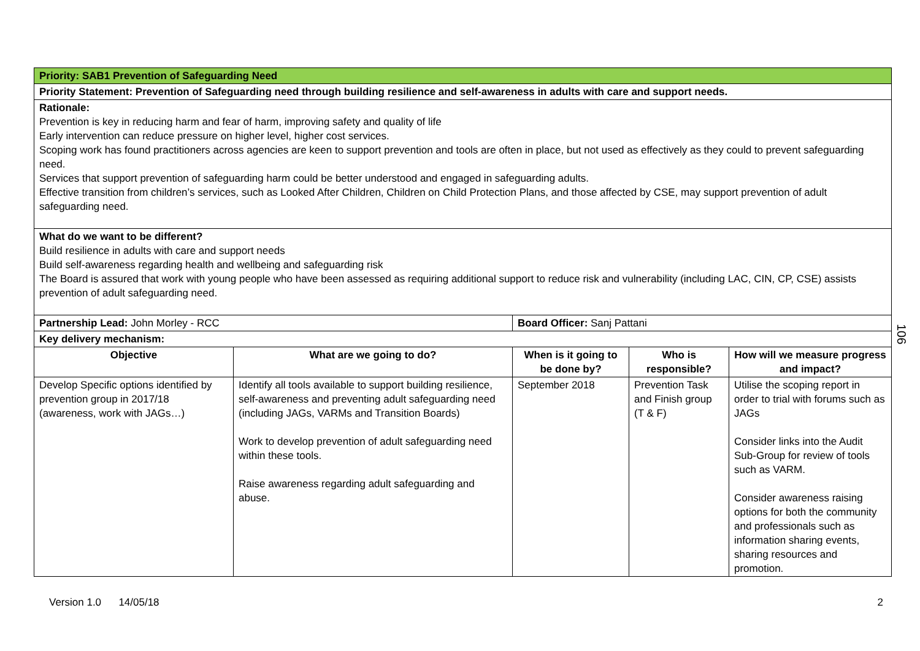| Priority: SAB1 Prevention of Safeguarding Need | | | | |
| Priority Statement: Prevention of Safeguarding need through building resilience and self-awareness in adults with care and support needs. | | | | |
| Rationale: Prevention is key in reducing harm and fear of harm, improving safety and quality of life Early intervention can reduce pressure on higher level, higher cost services. Scoping work has found practitioners across agencies are keen to support prevention and tools are often in place, but not used as effectively as they could to prevent safeguarding need. Services that support prevention of safeguarding harm could be better understood and engaged in safeguarding adults. Effective transition from children’s services, such as Looked After Children, Children on Child Protection Plans, and those affected by CSE, may support prevention of adult safeguarding need. | | | | |
| What do we want to be different? Build resilience in adults with care and support needs Build self-awareness regarding health and wellbeing and safeguarding risk The Board is assured that work with young people who have been assessed as requiring additional support to reduce risk and vulnerability (including LAC, CIN, CP, CSE) assists prevention of adult safeguarding need. | | | | |
| Partnership Lead: John Morley - RCC | | Board Officer: Sanj Pattani | | |
| Key delivery mechanism: | | | | |
| Objective | What are we going to do? | When is it going to be done by? | Who is responsible? | How will we measure progress and impact? |
| Develop Specific options identified by prevention group in 2017/18 (awareness, work with JAGs…) | Identify all tools available to support building resilience, self-awareness and preventing adult safeguarding need (including JAGs, VARMs and Transition Boards) Work to develop prevention of adult safeguarding need within these tools. Raise awareness regarding adult safeguarding and abuse. | September 2018 | Prevention Task and Finish group (T & F) | Utilise the scoping report in order to trial with forums such as JAGs Consider links into the Audit Sub-Group for review of tools such as VARM. Consider awareness raising options for both the community and professionals such as information sharing events, sharing resources and promotion. |
106
Version 1.0 14/05/18 2